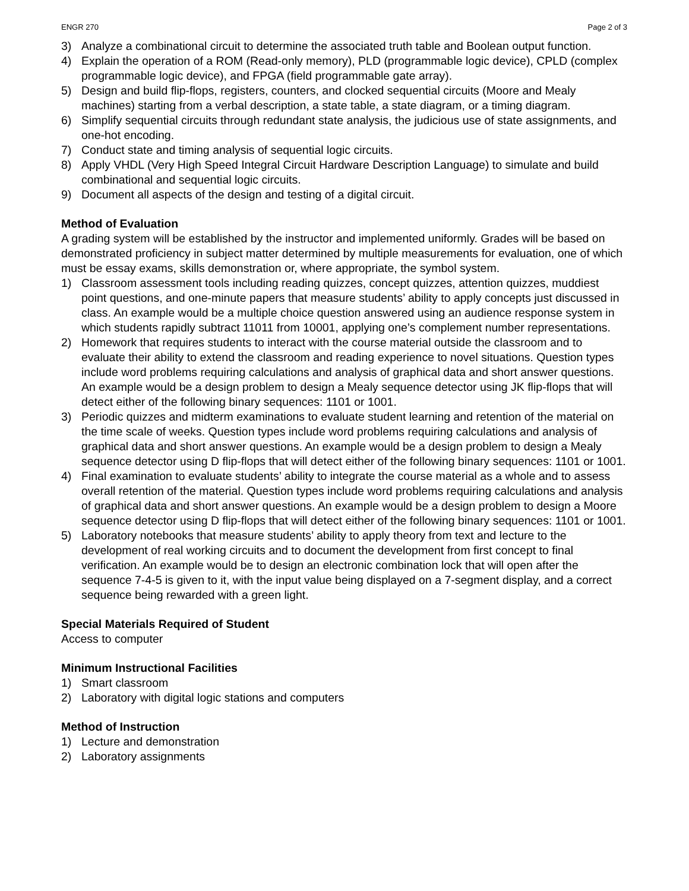ENGR 270 Page 2 of 3
3) Analyze a combinational circuit to determine the associated truth table and Boolean output function.
4) Explain the operation of a ROM (Read-only memory), PLD (programmable logic device), CPLD (complex programmable logic device), and FPGA (field programmable gate array).
5) Design and build flip-flops, registers, counters, and clocked sequential circuits (Moore and Mealy machines) starting from a verbal description, a state table, a state diagram, or a timing diagram.
6) Simplify sequential circuits through redundant state analysis, the judicious use of state assignments, and one-hot encoding.
7) Conduct state and timing analysis of sequential logic circuits.
8) Apply VHDL (Very High Speed Integral Circuit Hardware Description Language) to simulate and build combinational and sequential logic circuits.
9) Document all aspects of the design and testing of a digital circuit.
Method of Evaluation
A grading system will be established by the instructor and implemented uniformly. Grades will be based on demonstrated proficiency in subject matter determined by multiple measurements for evaluation, one of which must be essay exams, skills demonstration or, where appropriate, the symbol system.
1) Classroom assessment tools including reading quizzes, concept quizzes, attention quizzes, muddiest point questions, and one-minute papers that measure students’ ability to apply concepts just discussed in class. An example would be a multiple choice question answered using an audience response system in which students rapidly subtract 11011 from 10001, applying one’s complement number representations.
2) Homework that requires students to interact with the course material outside the classroom and to evaluate their ability to extend the classroom and reading experience to novel situations. Question types include word problems requiring calculations and analysis of graphical data and short answer questions. An example would be a design problem to design a Mealy sequence detector using JK flip-flops that will detect either of the following binary sequences: 1101 or 1001.
3) Periodic quizzes and midterm examinations to evaluate student learning and retention of the material on the time scale of weeks. Question types include word problems requiring calculations and analysis of graphical data and short answer questions. An example would be a design problem to design a Mealy sequence detector using D flip-flops that will detect either of the following binary sequences: 1101 or 1001.
4) Final examination to evaluate students’ ability to integrate the course material as a whole and to assess overall retention of the material. Question types include word problems requiring calculations and analysis of graphical data and short answer questions. An example would be a design problem to design a Moore sequence detector using D flip-flops that will detect either of the following binary sequences: 1101 or 1001.
5) Laboratory notebooks that measure students’ ability to apply theory from text and lecture to the development of real working circuits and to document the development from first concept to final verification. An example would be to design an electronic combination lock that will open after the sequence 7-4-5 is given to it, with the input value being displayed on a 7-segment display, and a correct sequence being rewarded with a green light.
Special Materials Required of Student
Access to computer
Minimum Instructional Facilities
1) Smart classroom
2) Laboratory with digital logic stations and computers
Method of Instruction
1) Lecture and demonstration
2) Laboratory assignments